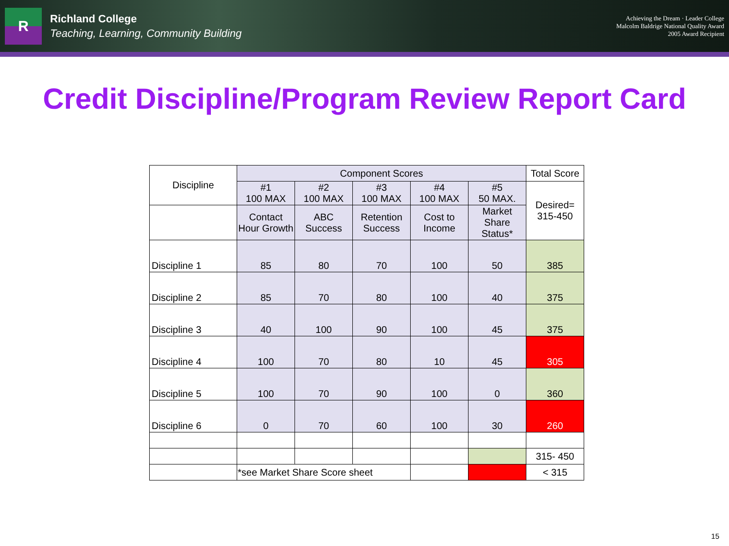R
Richland College
Teaching, Learning, Community Building
Achieving the Dream · Leader College
Malcolm Baldrige National Quality Award
2005 Award Recipient
Credit Discipline/Program Review Report Card
| Discipline | Component Scores | | | | | Total Score |
| | #1 100 MAX | #2 100 MAX | #3 100 MAX | #4 100 MAX | #5 50 MAX. | Desired= 315-450 |
| | Contact Hour Growth | ABC Success | Retention Success | Cost to Income | Market Share Status* | |
| Discipline 1 | 85 | 80 | 70 | 100 | 50 | 385 |
| Discipline 2 | 85 | 70 | 80 | 100 | 40 | 375 |
| Discipline 3 | 40 | 100 | 90 | 100 | 45 | 375 |
| Discipline 4 | 100 | 70 | 80 | 10 | 45 | 305 |
| Discipline 5 | 100 | 70 | 90 | 100 | 0 | 360 |
| Discipline 6 | 0 | 70 | 60 | 100 | 30 | 260 |
| | | | | | | 315- 450 |
| | *see Market Share Score sheet | | | | | < 315 |
15